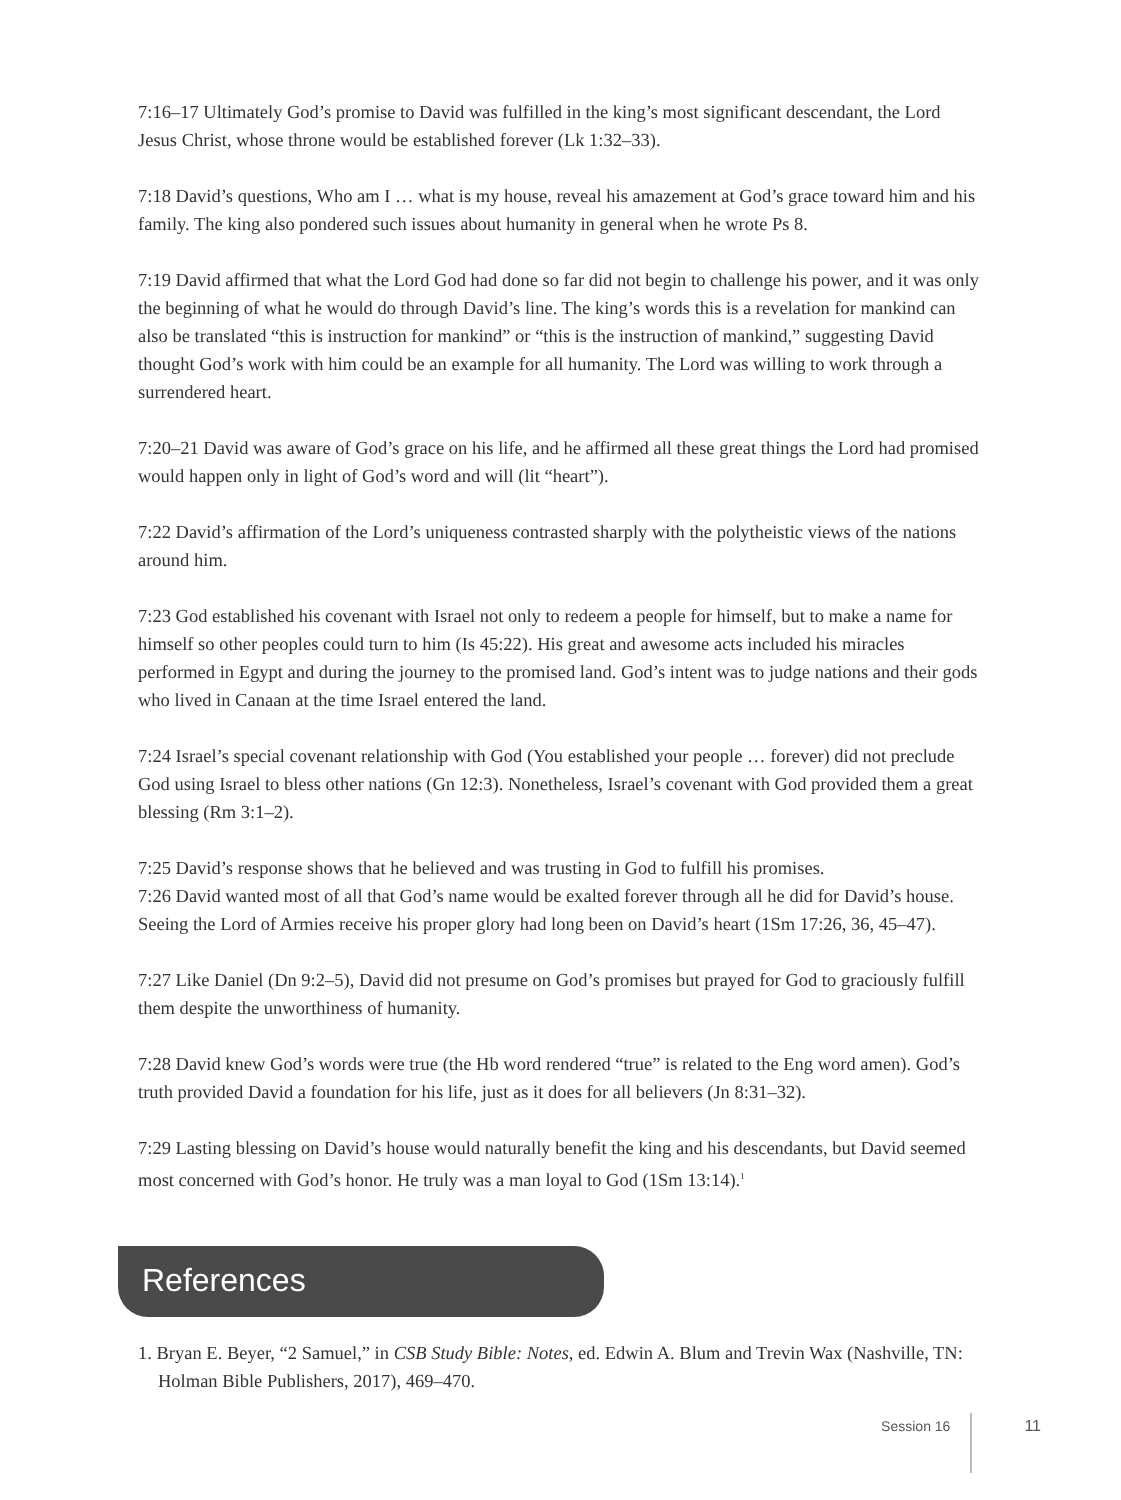7:16–17 Ultimately God’s promise to David was fulfilled in the king’s most significant descendant, the Lord Jesus Christ, whose throne would be established forever (Lk 1:32–33).
7:18 David’s questions, Who am I … what is my house, reveal his amazement at God’s grace toward him and his family. The king also pondered such issues about humanity in general when he wrote Ps 8.
7:19 David affirmed that what the Lord God had done so far did not begin to challenge his power, and it was only the beginning of what he would do through David’s line. The king’s words this is a revelation for mankind can also be translated “this is instruction for mankind” or “this is the instruction of mankind,” suggesting David thought God’s work with him could be an example for all humanity. The Lord was willing to work through a surrendered heart.
7:20–21 David was aware of God’s grace on his life, and he affirmed all these great things the Lord had promised would happen only in light of God’s word and will (lit “heart”).
7:22 David’s affirmation of the Lord’s uniqueness contrasted sharply with the polytheistic views of the nations around him.
7:23 God established his covenant with Israel not only to redeem a people for himself, but to make a name for himself so other peoples could turn to him (Is 45:22). His great and awesome acts included his miracles performed in Egypt and during the journey to the promised land. God’s intent was to judge nations and their gods who lived in Canaan at the time Israel entered the land.
7:24 Israel’s special covenant relationship with God (You established your people … forever) did not preclude God using Israel to bless other nations (Gn 12:3). Nonetheless, Israel’s covenant with God provided them a great blessing (Rm 3:1–2).
7:25 David’s response shows that he believed and was trusting in God to fulfill his promises.
7:26 David wanted most of all that God’s name would be exalted forever through all he did for David’s house. Seeing the Lord of Armies receive his proper glory had long been on David’s heart (1Sm 17:26, 36, 45–47).
7:27 Like Daniel (Dn 9:2–5), David did not presume on God’s promises but prayed for God to graciously fulfill them despite the unworthiness of humanity.
7:28 David knew God’s words were true (the Hb word rendered “true” is related to the Eng word amen). God’s truth provided David a foundation for his life, just as it does for all believers (Jn 8:31–32).
7:29 Lasting blessing on David’s house would naturally benefit the king and his descendants, but David seemed most concerned with God’s honor. He truly was a man loyal to God (1Sm 13:14).<sup>1</sup>
References
1. Bryan E. Beyer, “2 Samuel,” in CSB Study Bible: Notes, ed. Edwin A. Blum and Trevin Wax (Nashville, TN: Holman Bible Publishers, 2017), 469–470.
Session 16 11